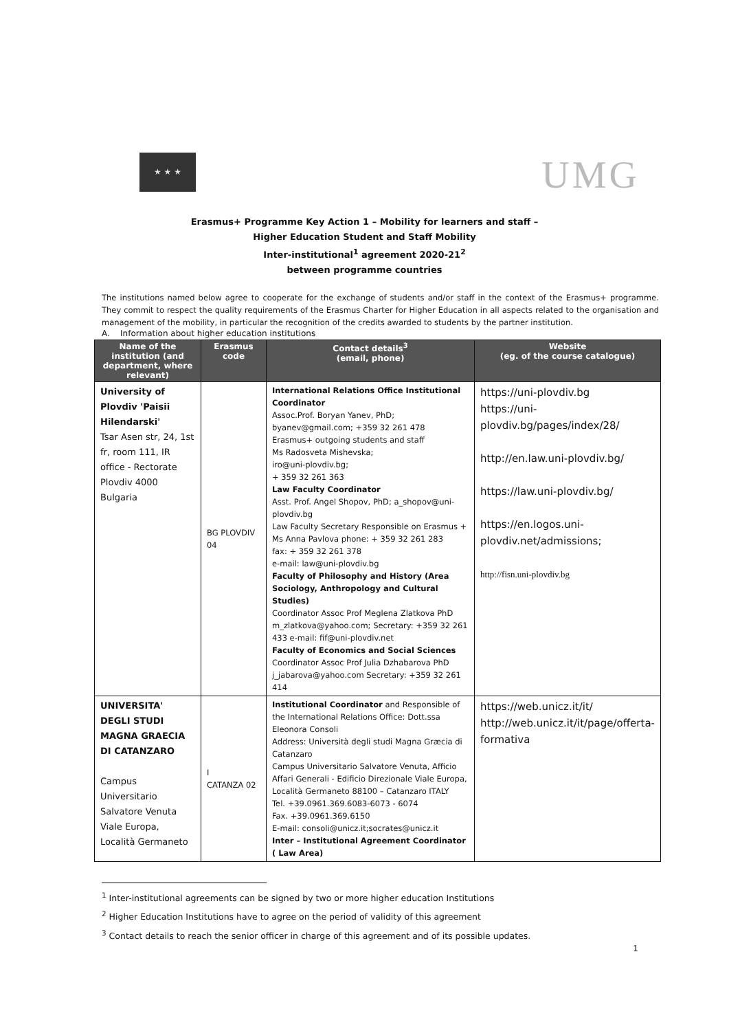★ ★ ★
UMG
Erasmus+ Programme Key Action 1 – Mobility for learners and staff –
Higher Education Student and Staff Mobility
Inter-institutional<sup>1</sup> agreement 2020-21<sup>2</sup>
between programme countries
The institutions named below agree to cooperate for the exchange of students and/or staff in the context of the Erasmus+ programme. They commit to respect the quality requirements of the Erasmus Charter for Higher Education in all aspects related to the organisation and management of the mobility, in particular the recognition of the credits awarded to students by the partner institution.
A. Information about higher education institutions
| Name of the institution (and department, where relevant) | Erasmus code | Contact details<sup>3</sup> (email, phone) | Website (eg. of the course catalogue) |
| --- | --- | --- | --- |
| University of Plovdiv 'Paisii Hilendarski' Tsar Asen str, 24, 1st fr, room 111, IR office - Rectorate Plovdiv 4000 Bulgaria | BG PLOVDIV 04 | International Relations Office Institutional Coordinator Assoc.Prof. Boryan Yanev, PhD; byanev@gmail.com; +359 32 261 478 Erasmus+ outgoing students and staff Ms Radosveta Mishevska; iro@uni-plovdiv.bg; + 359 32 261 363 Law Faculty Coordinator Asst. Prof. Angel Shopov, PhD; a_shopov@uni-plovdiv.bg Law Faculty Secretary Responsible on Erasmus + Ms Anna Pavlova phone: + 359 32 261 283 fax: + 359 32 261 378 e-mail: law@uni-plovdiv.bg Faculty of Philosophy and History (Area Sociology, Anthropology and Cultural Studies) Coordinator Assoc Prof Meglena Zlatkova PhD m_zlatkova@yahoo.com; Secretary: +359 32 261 433 e-mail: fif@uni-plovdiv.net Faculty of Economics and Social Sciences Coordinator Assoc Prof Julia Dzhabarova PhD j_jabarova@yahoo.com Secretary: +359 32 261 414 | https://uni-plovdiv.bg https://uni-plovdiv.bg/pages/index/28/ http://en.law.uni-plovdiv.bg/ https://law.uni-plovdiv.bg/ https://en.logos.uni-plovdiv.net/admissions; http://fisn.uni-plovdiv.bg |
| UNIVERSITA' DEGLI STUDI MAGNA GRAECIA DI CATANZARO Campus Universitario Salvatore Venuta Viale Europa, Località Germaneto | I CATANZA 02 | Institutional Coordinator and Responsible of the International Relations Office: Dott.ssa Eleonora Consoli Address: Università degli studi Magna Græcia di Catanzaro Campus Universitario Salvatore Venuta, Afficio Affari Generali - Edificio Direzionale Viale Europa, Località Germaneto 88100 – Catanzaro ITALY Tel. +39.0961.369.6083-6073 - 6074 Fax. +39.0961.369.6150 E-mail: consoli@unicz.it;socrates@unicz.it Inter – Institutional Agreement Coordinator ( Law Area) | https://web.unicz.it/it/ http://web.unicz.it/it/page/offerta-formativa |
<sup>1</sup> Inter-institutional agreements can be signed by two or more higher education Institutions
<sup>2</sup> Higher Education Institutions have to agree on the period of validity of this agreement
<sup>3</sup> Contact details to reach the senior officer in charge of this agreement and of its possible updates.
1